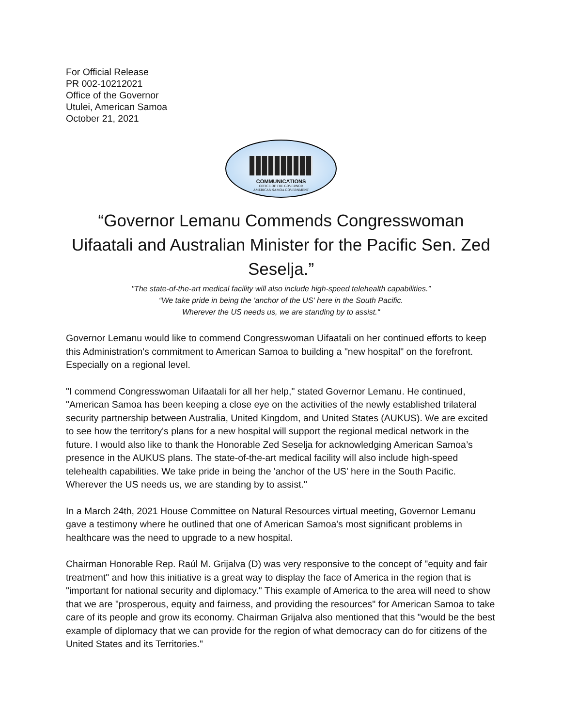For Official Release
PR 002-10212021
Office of the Governor
Utulei, American Samoa
October 21, 2021
COMMUNICATIONS
OFFICE OF THE GOVERNOR
AMERICAN SAMOA GOVERNMENT
“Governor Lemanu Commends Congresswoman Uifaatali and Australian Minister for the Pacific Sen. Zed Seselja.”
"The state-of-the-art medical facility will also include high-speed telehealth capabilities.”
“We take pride in being the 'anchor of the US' here in the South Pacific.
Wherever the US needs us, we are standing by to assist.“
Governor Lemanu would like to commend Congresswoman Uifaatali on her continued efforts to keep this Administration's commitment to American Samoa to building a "new hospital" on the forefront. Especially on a regional level.
"I commend Congresswoman Uifaatali for all her help," stated Governor Lemanu. He continued, "American Samoa has been keeping a close eye on the activities of the newly established trilateral security partnership between Australia, United Kingdom, and United States (AUKUS). We are excited to see how the territory's plans for a new hospital will support the regional medical network in the future. I would also like to thank the Honorable Zed Seselja for acknowledging American Samoa’s presence in the AUKUS plans. The state-of-the-art medical facility will also include high-speed telehealth capabilities. We take pride in being the 'anchor of the US' here in the South Pacific. Wherever the US needs us, we are standing by to assist."
In a March 24th, 2021 House Committee on Natural Resources virtual meeting, Governor Lemanu gave a testimony where he outlined that one of American Samoa's most significant problems in healthcare was the need to upgrade to a new hospital.
Chairman Honorable Rep. Raúl M. Grijalva (D) was very responsive to the concept of "equity and fair treatment" and how this initiative is a great way to display the face of America in the region that is "important for national security and diplomacy." This example of America to the area will need to show that we are "prosperous, equity and fairness, and providing the resources" for American Samoa to take care of its people and grow its economy. Chairman Grijalva also mentioned that this "would be the best example of diplomacy that we can provide for the region of what democracy can do for citizens of the United States and its Territories."